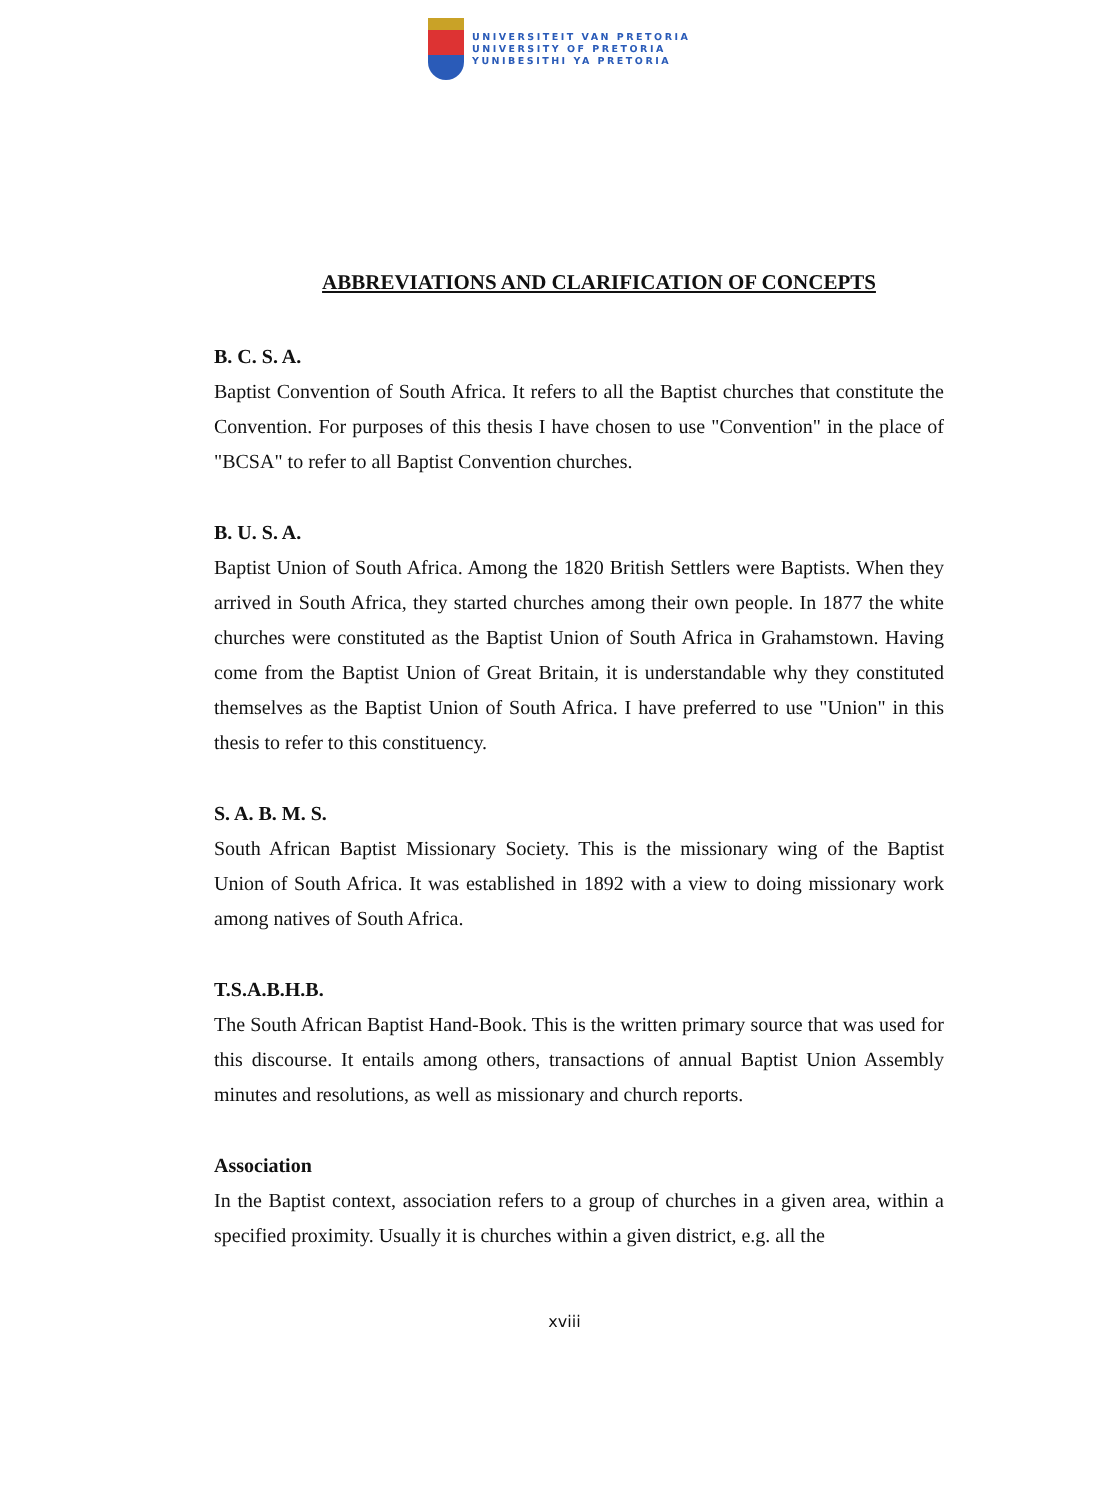UNIVERSITEIT VAN PRETORIA
UNIVERSITY OF PRETORIA
YUNIBESITHI YA PRETORIA
ABBREVIATIONS AND CLARIFICATION OF CONCEPTS
B. C. S. A.
Baptist Convention of South Africa. It refers to all the Baptist churches that constitute the Convention. For purposes of this thesis I have chosen to use "Convention" in the place of "BCSA" to refer to all Baptist Convention churches.
B. U. S. A.
Baptist Union of South Africa. Among the 1820 British Settlers were Baptists. When they arrived in South Africa, they started churches among their own people. In 1877 the white churches were constituted as the Baptist Union of South Africa in Grahamstown. Having come from the Baptist Union of Great Britain, it is understandable why they constituted themselves as the Baptist Union of South Africa. I have preferred to use "Union" in this thesis to refer to this constituency.
S. A. B. M. S.
South African Baptist Missionary Society. This is the missionary wing of the Baptist Union of South Africa. It was established in 1892 with a view to doing missionary work among natives of South Africa.
T.S.A.B.H.B.
The South African Baptist Hand-Book. This is the written primary source that was used for this discourse. It entails among others, transactions of annual Baptist Union Assembly minutes and resolutions, as well as missionary and church reports.
Association
In the Baptist context, association refers to a group of churches in a given area, within a specified proximity. Usually it is churches within a given district, e.g. all the
xviii